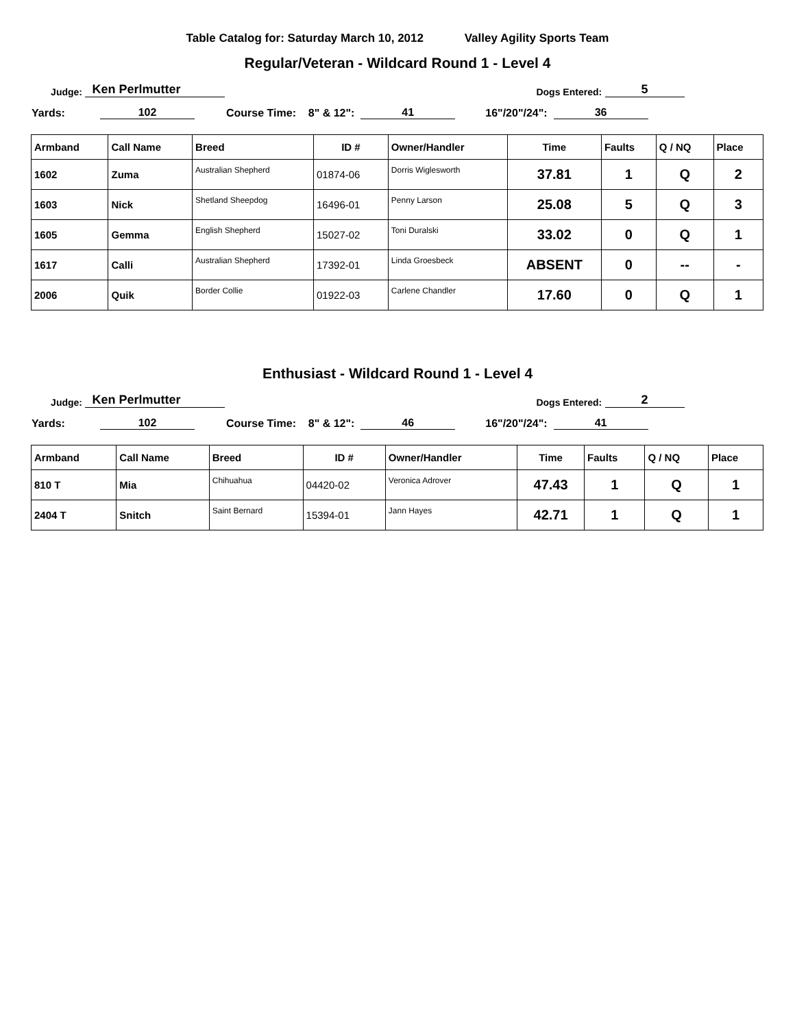Table Catalog for: Saturday March 10, 2012 Valley Agility Sports Team
Regular/Veteran - Wildcard Round 1 - Level 4
Judge: Ken Perlmutter Dogs Entered: 5
Yards: 102 Course Time: 8" & 12": 41 16"/20"/24": 36
| Armband | Call Name | Breed | ID # | Owner/Handler | Time | Faults | Q / NQ | Place |
| --- | --- | --- | --- | --- | --- | --- | --- | --- |
| 1602 | Zuma | Australian Shepherd | 01874-06 | Dorris Wiglesworth | 37.81 | 1 | Q | 2 |
| 1603 | Nick | Shetland Sheepdog | 16496-01 | Penny Larson | 25.08 | 5 | Q | 3 |
| 1605 | Gemma | English Shepherd | 15027-02 | Toni Duralski | 33.02 | 0 | Q | 1 |
| 1617 | Calli | Australian Shepherd | 17392-01 | Linda Groesbeck | ABSENT | 0 | -- | - |
| 2006 | Quik | Border Collie | 01922-03 | Carlene Chandler | 17.60 | 0 | Q | 1 |
Enthusiast - Wildcard Round 1 - Level 4
Judge: Ken Perlmutter Dogs Entered: 2
Yards: 102 Course Time: 8" & 12": 46 16"/20"/24": 41
| Armband | Call Name | Breed | ID # | Owner/Handler | Time | Faults | Q / NQ | Place |
| --- | --- | --- | --- | --- | --- | --- | --- | --- |
| 810 T | Mia | Chihuahua | 04420-02 | Veronica Adrover | 47.43 | 1 | Q | 1 |
| 2404 T | Snitch | Saint Bernard | 15394-01 | Jann Hayes | 42.71 | 1 | Q | 1 |